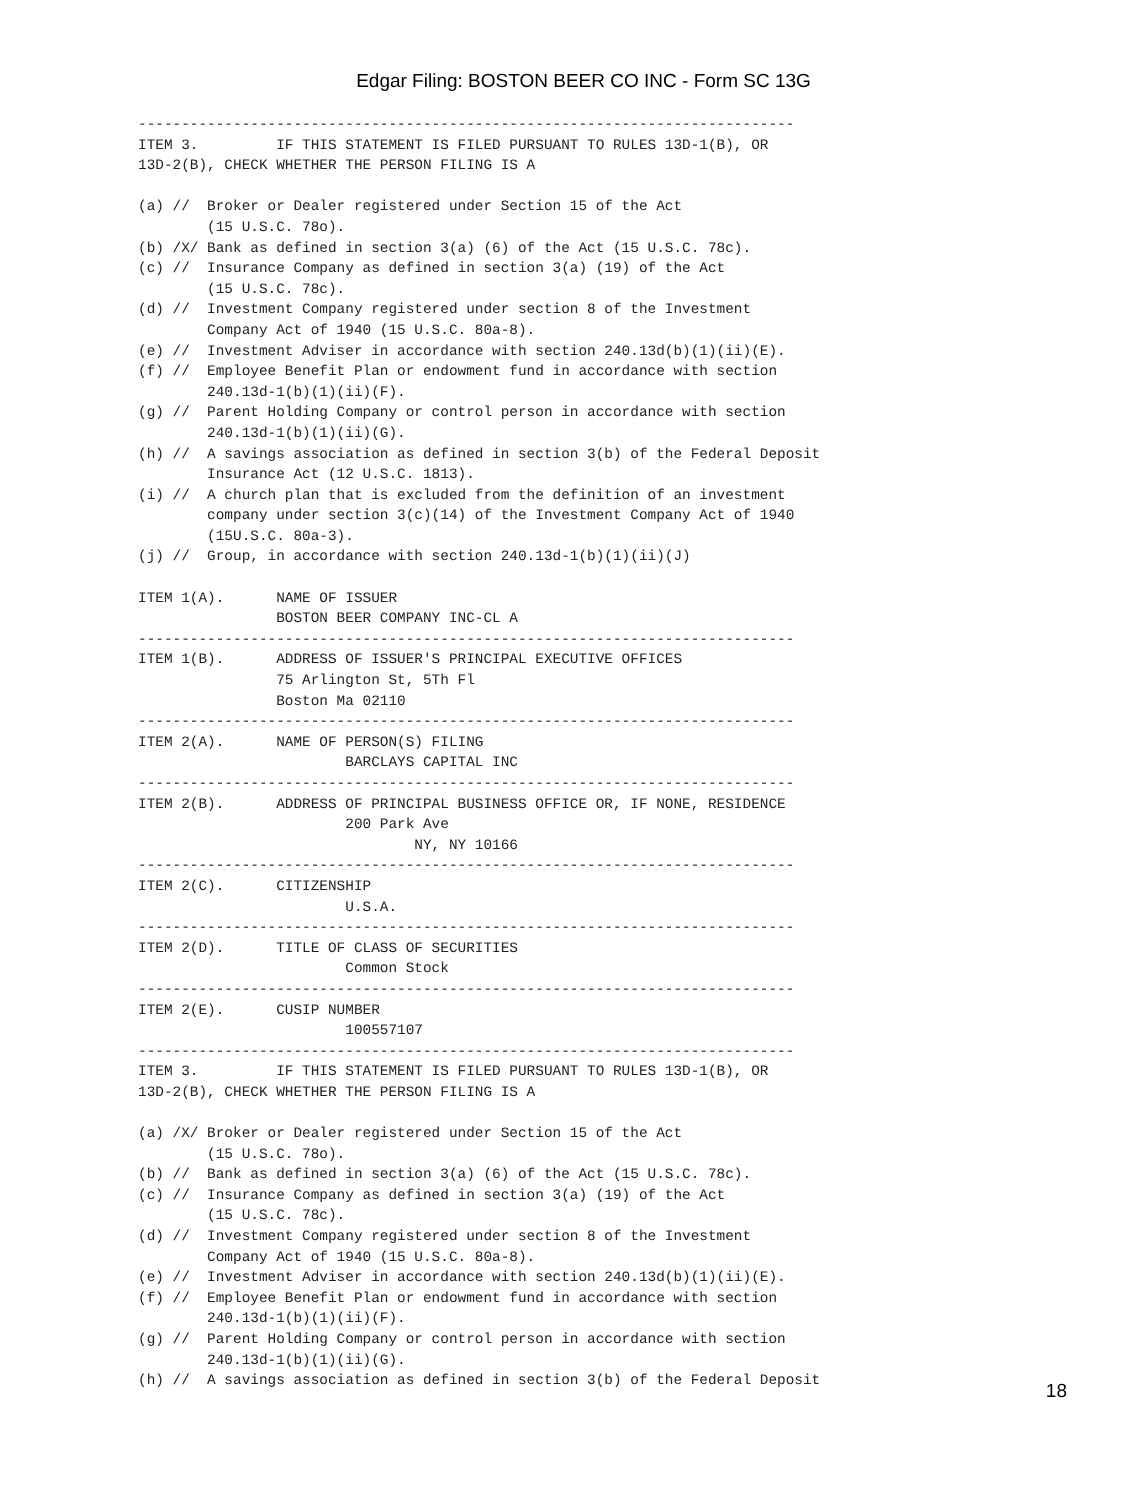Edgar Filing: BOSTON BEER CO INC - Form SC 13G
----------------------------------------------------------------------------
ITEM 3.         IF THIS STATEMENT IS FILED PURSUANT TO RULES 13D-1(B), OR
13D-2(B), CHECK WHETHER THE PERSON FILING IS A

(a) //  Broker or Dealer registered under Section 15 of the Act
        (15 U.S.C. 78o).
(b) /X/ Bank as defined in section 3(a) (6) of the Act (15 U.S.C. 78c).
(c) //  Insurance Company as defined in section 3(a) (19) of the Act
        (15 U.S.C. 78c).
(d) //  Investment Company registered under section 8 of the Investment
        Company Act of 1940 (15 U.S.C. 80a-8).
(e) //  Investment Adviser in accordance with section 240.13d(b)(1)(ii)(E).
(f) //  Employee Benefit Plan or endowment fund in accordance with section
        240.13d-1(b)(1)(ii)(F).
(g) //  Parent Holding Company or control person in accordance with section
        240.13d-1(b)(1)(ii)(G).
(h) //  A savings association as defined in section 3(b) of the Federal Deposit
        Insurance Act (12 U.S.C. 1813).
(i) //  A church plan that is excluded from the definition of an investment
        company under section 3(c)(14) of the Investment Company Act of 1940
        (15U.S.C. 80a-3).
(j) //  Group, in accordance with section 240.13d-1(b)(1)(ii)(J)

ITEM 1(A).      NAME OF ISSUER
                BOSTON BEER COMPANY INC-CL A
----------------------------------------------------------------------------
ITEM 1(B).      ADDRESS OF ISSUER'S PRINCIPAL EXECUTIVE OFFICES
                75 Arlington St, 5Th Fl
                Boston Ma 02110
----------------------------------------------------------------------------
ITEM 2(A).      NAME OF PERSON(S) FILING
                        BARCLAYS CAPITAL INC
----------------------------------------------------------------------------
ITEM 2(B).      ADDRESS OF PRINCIPAL BUSINESS OFFICE OR, IF NONE, RESIDENCE
                        200 Park Ave
                                NY, NY 10166
----------------------------------------------------------------------------
ITEM 2(C).      CITIZENSHIP
                        U.S.A.
----------------------------------------------------------------------------
ITEM 2(D).      TITLE OF CLASS OF SECURITIES
                        Common Stock
----------------------------------------------------------------------------
ITEM 2(E).      CUSIP NUMBER
                        100557107
----------------------------------------------------------------------------
ITEM 3.         IF THIS STATEMENT IS FILED PURSUANT TO RULES 13D-1(B), OR
13D-2(B), CHECK WHETHER THE PERSON FILING IS A

(a) /X/ Broker or Dealer registered under Section 15 of the Act
        (15 U.S.C. 78o).
(b) //  Bank as defined in section 3(a) (6) of the Act (15 U.S.C. 78c).
(c) //  Insurance Company as defined in section 3(a) (19) of the Act
        (15 U.S.C. 78c).
(d) //  Investment Company registered under section 8 of the Investment
        Company Act of 1940 (15 U.S.C. 80a-8).
(e) //  Investment Adviser in accordance with section 240.13d(b)(1)(ii)(E).
(f) //  Employee Benefit Plan or endowment fund in accordance with section
        240.13d-1(b)(1)(ii)(F).
(g) //  Parent Holding Company or control person in accordance with section
        240.13d-1(b)(1)(ii)(G).
(h) //  A savings association as defined in section 3(b) of the Federal Deposit
18